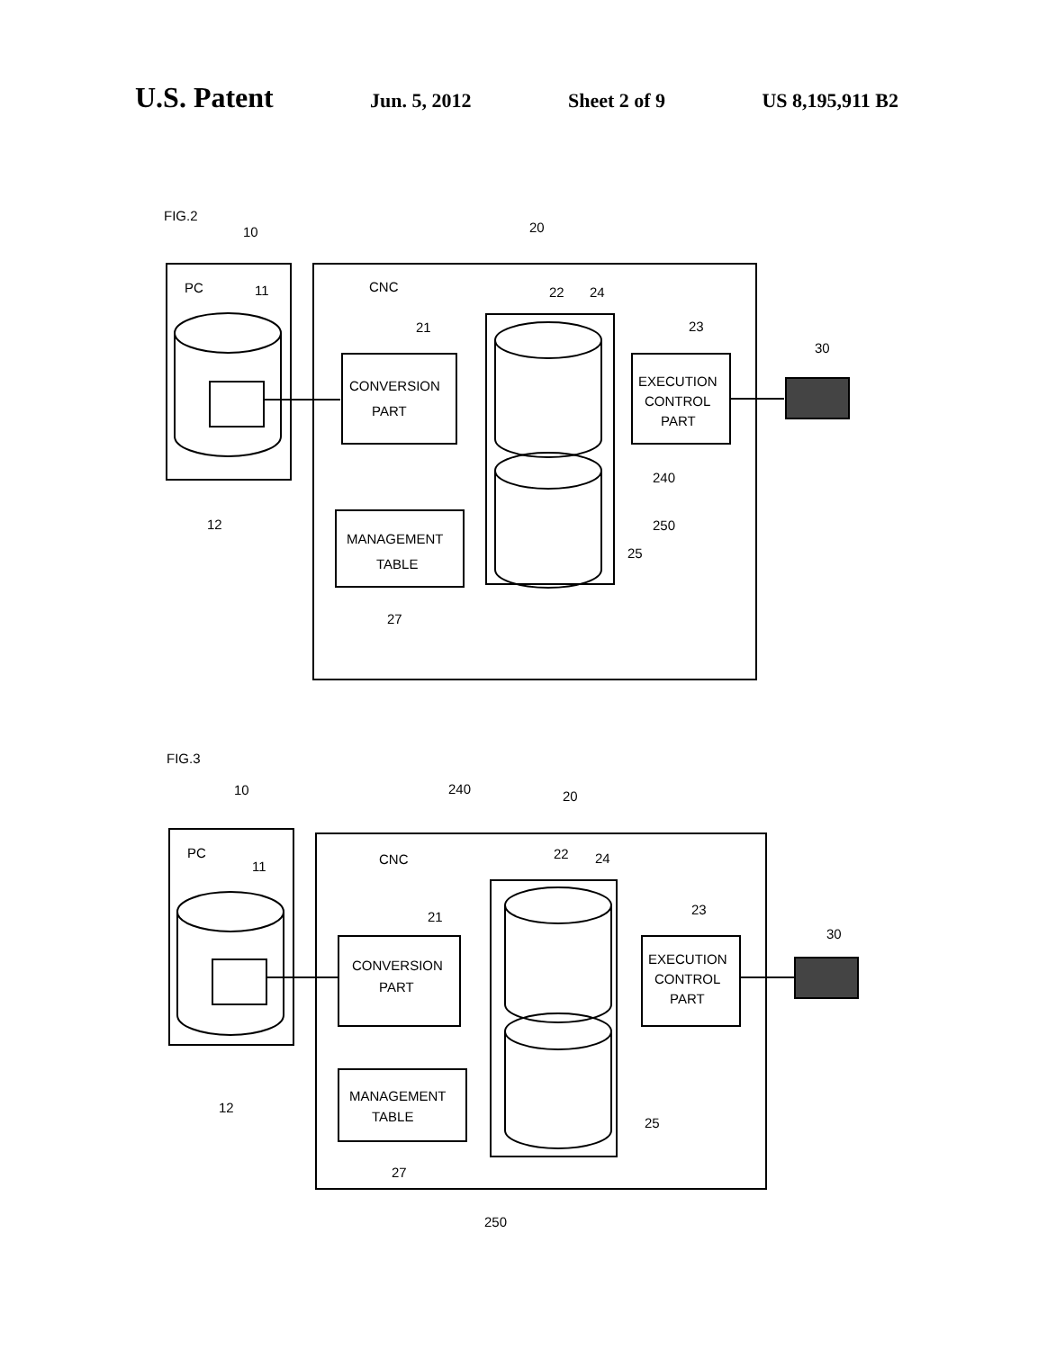U.S. Patent Jun. 5, 2012 Sheet 2 of 9 US 8,195,911 B2
FIG.2
PC
10
11
12
CNC
20
CONVERSION
PART
21
22
24
240
250
25
MANAGEMENT
TABLE
27
EXECUTION
CONTROL
PART
23
30
FIG.3
PC
10
11
12
CNC
20
240
CONVERSION
PART
21
22
24
25
250
MANAGEMENT
TABLE
27
EXECUTION
CONTROL
PART
23
30